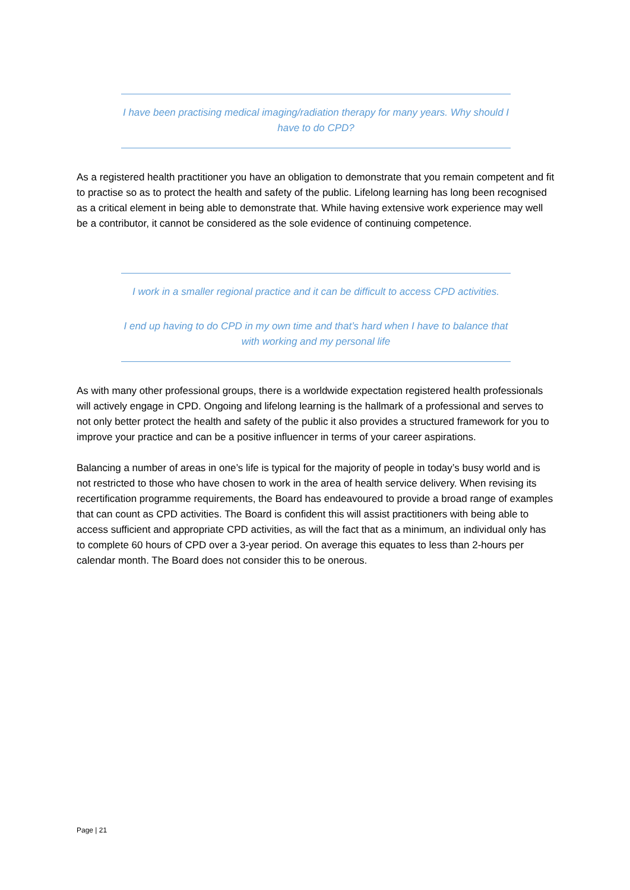I have been practising medical imaging/radiation therapy for many years. Why should I have to do CPD?
As a registered health practitioner you have an obligation to demonstrate that you remain competent and fit to practise so as to protect the health and safety of the public. Lifelong learning has long been recognised as a critical element in being able to demonstrate that. While having extensive work experience may well be a contributor, it cannot be considered as the sole evidence of continuing competence.
I work in a smaller regional practice and it can be difficult to access CPD activities.
I end up having to do CPD in my own time and that’s hard when I have to balance that with working and my personal life
As with many other professional groups, there is a worldwide expectation registered health professionals will actively engage in CPD. Ongoing and lifelong learning is the hallmark of a professional and serves to not only better protect the health and safety of the public it also provides a structured framework for you to improve your practice and can be a positive influencer in terms of your career aspirations.
Balancing a number of areas in one’s life is typical for the majority of people in today’s busy world and is not restricted to those who have chosen to work in the area of health service delivery. When revising its recertification programme requirements, the Board has endeavoured to provide a broad range of examples that can count as CPD activities. The Board is confident this will assist practitioners with being able to access sufficient and appropriate CPD activities, as will the fact that as a minimum, an individual only has to complete 60 hours of CPD over a 3-year period. On average this equates to less than 2-hours per calendar month. The Board does not consider this to be onerous.
Page | 21